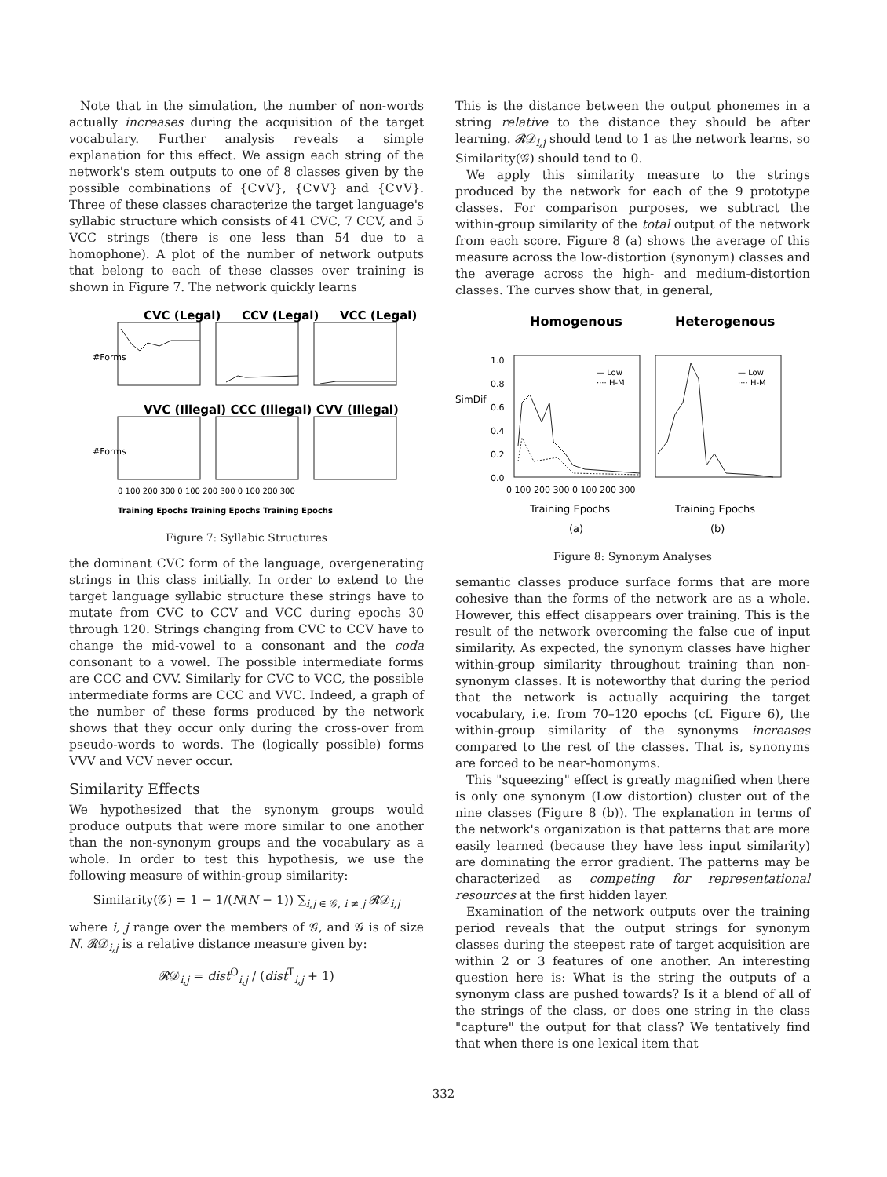Note that in the simulation, the number of non-words actually increases during the acquisition of the target vocabulary. Further analysis reveals a simple explanation for this effect. We assign each string of the network's stem outputs to one of 8 classes given by the possible combinations of {C∨V}, {C∨V} and {C∨V}. Three of these classes characterize the target language's syllabic structure which consists of 41 CVC, 7 CCV, and 5 VCC strings (there is one less than 54 due to a homophone). A plot of the number of network outputs that belong to each of these classes over training is shown in Figure 7. The network quickly learns
CVC (Legal)
CCV (Legal)
VCC (Legal)
VVC (Illegal) CCC (Illegal) CVV (Illegal)
#Forms
#Forms
0 100 200 300 0 100 200 300 0 100 200 300
Training Epochs Training Epochs Training Epochs
Figure 7: Syllabic Structures
the dominant CVC form of the language, overgenerating strings in this class initially. In order to extend to the target language syllabic structure these strings have to mutate from CVC to CCV and VCC during epochs 30 through 120. Strings changing from CVC to CCV have to change the mid-vowel to a consonant and the coda consonant to a vowel. The possible intermediate forms are CCC and CVV. Similarly for CVC to VCC, the possible intermediate forms are CCC and VVC. Indeed, a graph of the number of these forms produced by the network shows that they occur only during the cross-over from pseudo-words to words. The (logically possible) forms VVV and VCV never occur.
Similarity Effects
We hypothesized that the synonym groups would produce outputs that were more similar to one another than the non-synonym groups and the vocabulary as a whole. In order to test this hypothesis, we use the following measure of within-group similarity:
Similarity(𝒢) = 1 − 1/(N(N − 1)) ∑<sub>i,j ∈ 𝒢, i ≠ j</sub> 𝓡𝒟<sub>i,j</sub>
where i, j range over the members of 𝒢, and 𝒢 is of size N. 𝓡𝒟<sub>i,j</sub> is a relative distance measure given by:
𝓡𝒟<sub>i,j</sub> = dist<sup>O</sup><sub>i,j</sub> / (dist<sup>T</sup><sub>i,j</sub> + 1)
This is the distance between the output phonemes in a string relative to the distance they should be after learning. 𝓡𝒟<sub>i,j</sub> should tend to 1 as the network learns, so Similarity(𝒢) should tend to 0.
We apply this similarity measure to the strings produced by the network for each of the 9 prototype classes. For comparison purposes, we subtract the within-group similarity of the total output of the network from each score. Figure 8 (a) shows the average of this measure across the low-distortion (synonym) classes and the average across the high- and medium-distortion classes. The curves show that, in general,
Homogenous
Heterogenous
SimDif
1.0
0.8
0.6
0.4
0.2
0.0
— Low
···· H-M
— Low
···· H-M
0 100 200 300 0 100 200 300
Training Epochs
Training Epochs
(a)
(b)
Figure 8: Synonym Analyses
semantic classes produce surface forms that are more cohesive than the forms of the network are as a whole. However, this effect disappears over training. This is the result of the network overcoming the false cue of input similarity. As expected, the synonym classes have higher within-group similarity throughout training than non-synonym classes. It is noteworthy that during the period that the network is actually acquiring the target vocabulary, i.e. from 70–120 epochs (cf. Figure 6), the within-group similarity of the synonyms increases compared to the rest of the classes. That is, synonyms are forced to be near-homonyms.
This "squeezing" effect is greatly magnified when there is only one synonym (Low distortion) cluster out of the nine classes (Figure 8 (b)). The explanation in terms of the network's organization is that patterns that are more easily learned (because they have less input similarity) are dominating the error gradient. The patterns may be characterized as competing for representational resources at the first hidden layer.
Examination of the network outputs over the training period reveals that the output strings for synonym classes during the steepest rate of target acquisition are within 2 or 3 features of one another. An interesting question here is: What is the string the outputs of a synonym class are pushed towards? Is it a blend of all of the strings of the class, or does one string in the class "capture" the output for that class? We tentatively find that when there is one lexical item that
332